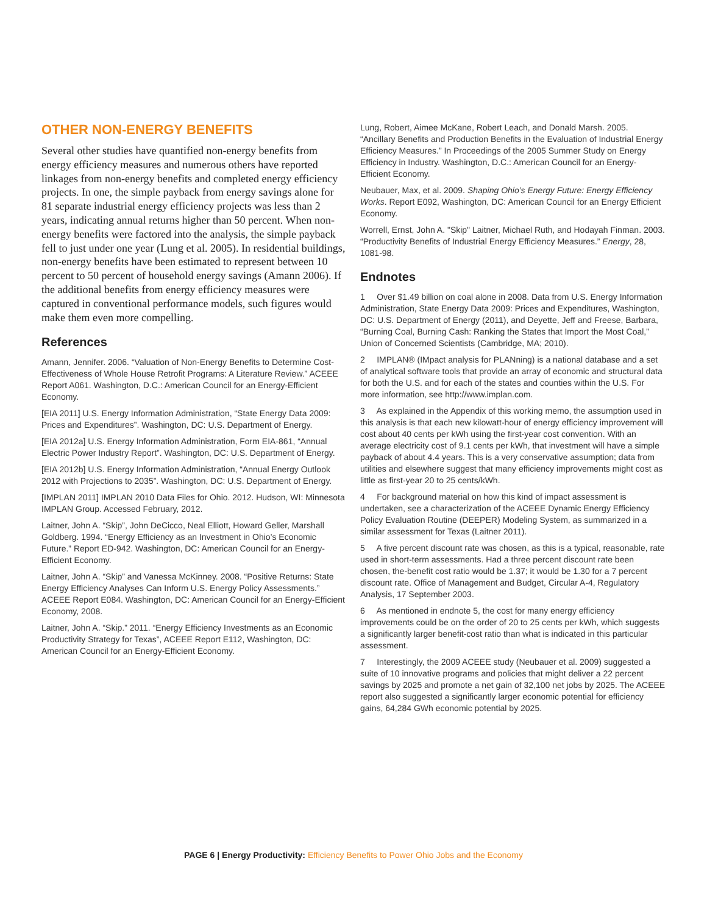OTHER NON-ENERGY BENEFITS
Several other studies have quantified non-energy benefits from energy efficiency measures and numerous others have reported linkages from non-energy benefits and completed energy efficiency projects. In one, the simple payback from energy savings alone for 81 separate industrial energy efficiency projects was less than 2 years, indicating annual returns higher than 50 percent. When non-energy benefits were factored into the analysis, the simple payback fell to just under one year (Lung et al. 2005). In residential buildings, non-energy benefits have been estimated to represent between 10 percent to 50 percent of household energy savings (Amann 2006). If the additional benefits from energy efficiency measures were captured in conventional performance models, such figures would make them even more compelling.
References
Amann, Jennifer. 2006. “Valuation of Non-Energy Benefits to Determine Cost-Effectiveness of Whole House Retrofit Programs: A Literature Review.” ACEEE Report A061. Washington, D.C.: American Council for an Energy-Efficient Economy.
[EIA 2011] U.S. Energy Information Administration, “State Energy Data 2009: Prices and Expenditures”. Washington, DC: U.S. Department of Energy.
[EIA 2012a] U.S. Energy Information Administration, Form EIA-861, “Annual Electric Power Industry Report”. Washington, DC: U.S. Department of Energy.
[EIA 2012b] U.S. Energy Information Administration, “Annual Energy Outlook 2012 with Projections to 2035”. Washington, DC: U.S. Department of Energy.
[IMPLAN 2011] IMPLAN 2010 Data Files for Ohio. 2012. Hudson, WI: Minnesota IMPLAN Group. Accessed February, 2012.
Laitner, John A. “Skip”, John DeCicco, Neal Elliott, Howard Geller, Marshall Goldberg. 1994. “Energy Efficiency as an Investment in Ohio’s Economic Future.” Report ED-942. Washington, DC: American Council for an Energy-Efficient Economy.
Laitner, John A. “Skip” and Vanessa McKinney. 2008. “Positive Returns: State Energy Efficiency Analyses Can Inform U.S. Energy Policy Assessments.” ACEEE Report E084. Washington, DC: American Council for an Energy-Efficient Economy, 2008.
Laitner, John A. “Skip.” 2011. “Energy Efficiency Investments as an Economic Productivity Strategy for Texas”, ACEEE Report E112, Washington, DC: American Council for an Energy-Efficient Economy.
Lung, Robert, Aimee McKane, Robert Leach, and Donald Marsh. 2005. “Ancillary Benefits and Production Benefits in the Evaluation of Industrial Energy Efficiency Measures.” In Proceedings of the 2005 Summer Study on Energy Efficiency in Industry. Washington, D.C.: American Council for an Energy-Efficient Economy.
Neubauer, Max, et al. 2009. Shaping Ohio’s Energy Future: Energy Efficiency Works. Report E092, Washington, DC: American Council for an Energy Efficient Economy.
Worrell, Ernst, John A. "Skip" Laitner, Michael Ruth, and Hodayah Finman. 2003. “Productivity Benefits of Industrial Energy Efficiency Measures.” Energy, 28, 1081-98.
Endnotes
1 Over $1.49 billion on coal alone in 2008. Data from U.S. Energy Information Administration, State Energy Data 2009: Prices and Expenditures, Washington, DC: U.S. Department of Energy (2011), and Deyette, Jeff and Freese, Barbara, “Burning Coal, Burning Cash: Ranking the States that Import the Most Coal,” Union of Concerned Scientists (Cambridge, MA; 2010).
2 IMPLAN® (IMpact analysis for PLANning) is a national database and a set of analytical software tools that provide an array of economic and structural data for both the U.S. and for each of the states and counties within the U.S. For more information, see http://www.implan.com.
3 As explained in the Appendix of this working memo, the assumption used in this analysis is that each new kilowatt-hour of energy efficiency improvement will cost about 40 cents per kWh using the first-year cost convention. With an average electricity cost of 9.1 cents per kWh, that investment will have a simple payback of about 4.4 years. This is a very conservative assumption; data from utilities and elsewhere suggest that many efficiency improvements might cost as little as first-year 20 to 25 cents/kWh.
4 For background material on how this kind of impact assessment is undertaken, see a characterization of the ACEEE Dynamic Energy Efficiency Policy Evaluation Routine (DEEPER) Modeling System, as summarized in a similar assessment for Texas (Laitner 2011).
5 A five percent discount rate was chosen, as this is a typical, reasonable, rate used in short-term assessments. Had a three percent discount rate been chosen, the-benefit cost ratio would be 1.37; it would be 1.30 for a 7 percent discount rate. Office of Management and Budget, Circular A-4, Regulatory Analysis, 17 September 2003.
6 As mentioned in endnote 5, the cost for many energy efficiency improvements could be on the order of 20 to 25 cents per kWh, which suggests a significantly larger benefit-cost ratio than what is indicated in this particular assessment.
7 Interestingly, the 2009 ACEEE study (Neubauer et al. 2009) suggested a suite of 10 innovative programs and policies that might deliver a 22 percent savings by 2025 and promote a net gain of 32,100 net jobs by 2025. The ACEEE report also suggested a significantly larger economic potential for efficiency gains, 64,284 GWh economic potential by 2025.
PAGE 6 | Energy Productivity: Efficiency Benefits to Power Ohio Jobs and the Economy